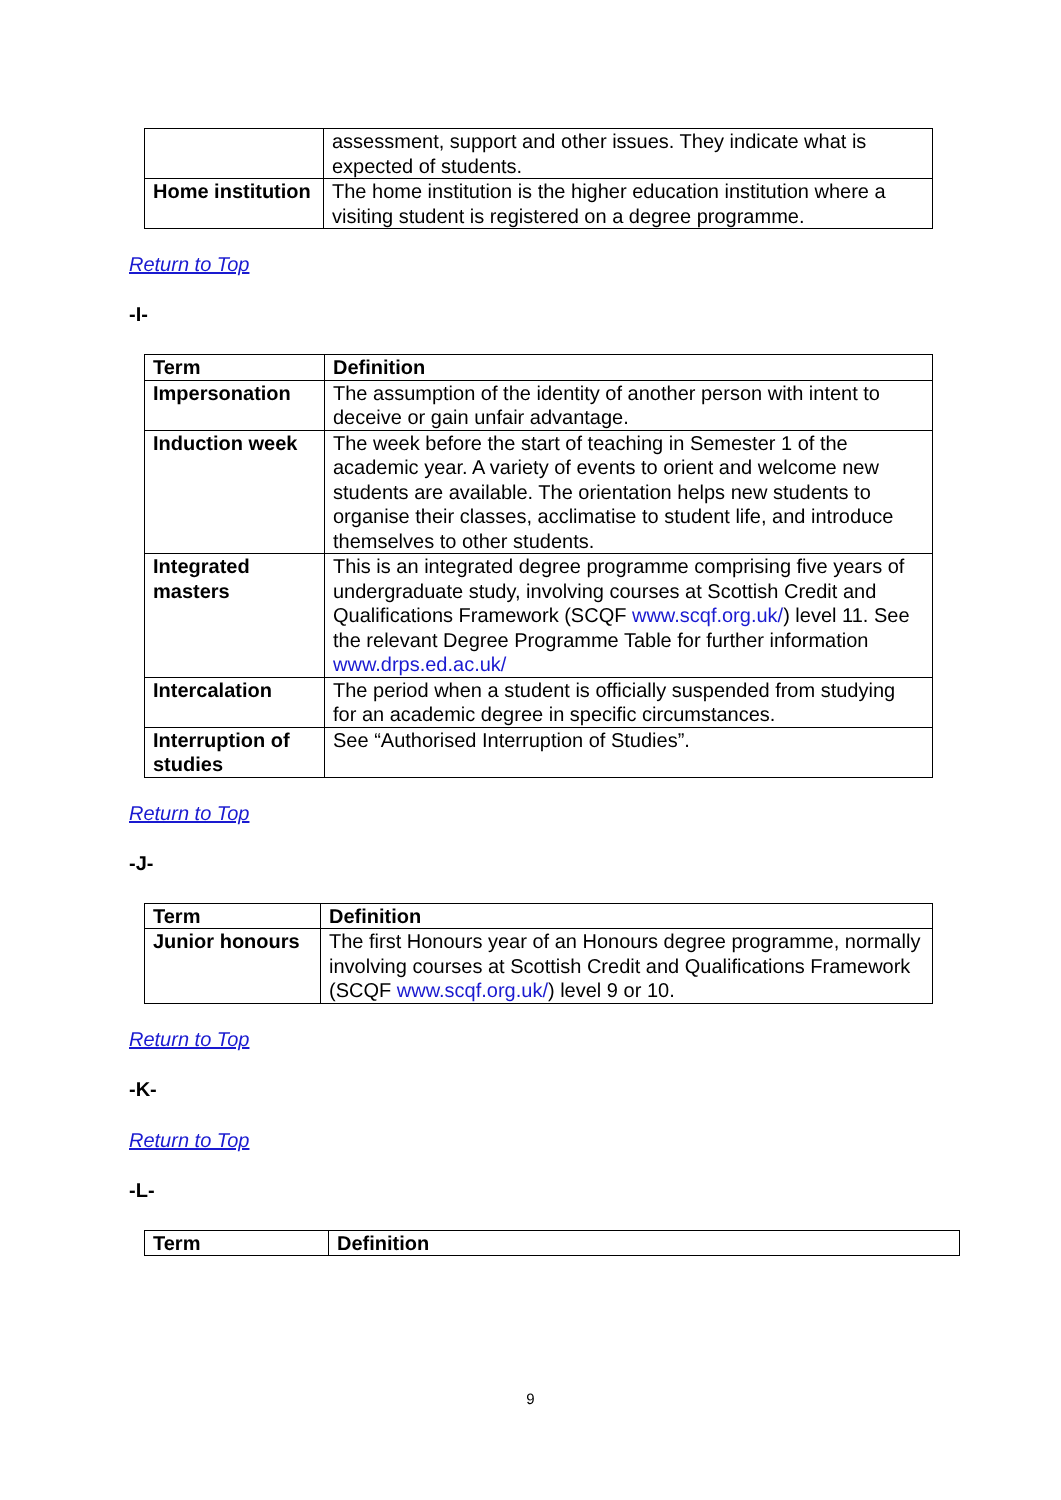| | assessment, support and other issues. They indicate what is expected of students. |
| Home institution | The home institution is the higher education institution where a visiting student is registered on a degree programme. |
Return to Top
-I-
| Term | Definition |
| --- | --- |
| Impersonation | The assumption of the identity of another person with intent to deceive or gain unfair advantage. |
| Induction week | The week before the start of teaching in Semester 1 of the academic year. A variety of events to orient and welcome new students are available. The orientation helps new students to organise their classes, acclimatise to student life, and introduce themselves to other students. |
| Integrated masters | This is an integrated degree programme comprising five years of undergraduate study, involving courses at Scottish Credit and Qualifications Framework (SCQF www.scqf.org.uk/ ) level 11. See the relevant Degree Programme Table for further information www.drps.ed.ac.uk/ |
| Intercalation | The period when a student is officially suspended from studying for an academic degree in specific circumstances. |
| Interruption of studies | See “Authorised Interruption of Studies”. |
Return to Top
-J-
| Term | Definition |
| --- | --- |
| Junior honours | The first Honours year of an Honours degree programme, normally involving courses at Scottish Credit and Qualifications Framework (SCQF www.scqf.org.uk/ ) level 9 or 10. |
Return to Top
-K-
Return to Top
-L-
| Term | Definition |
| --- | --- |
9